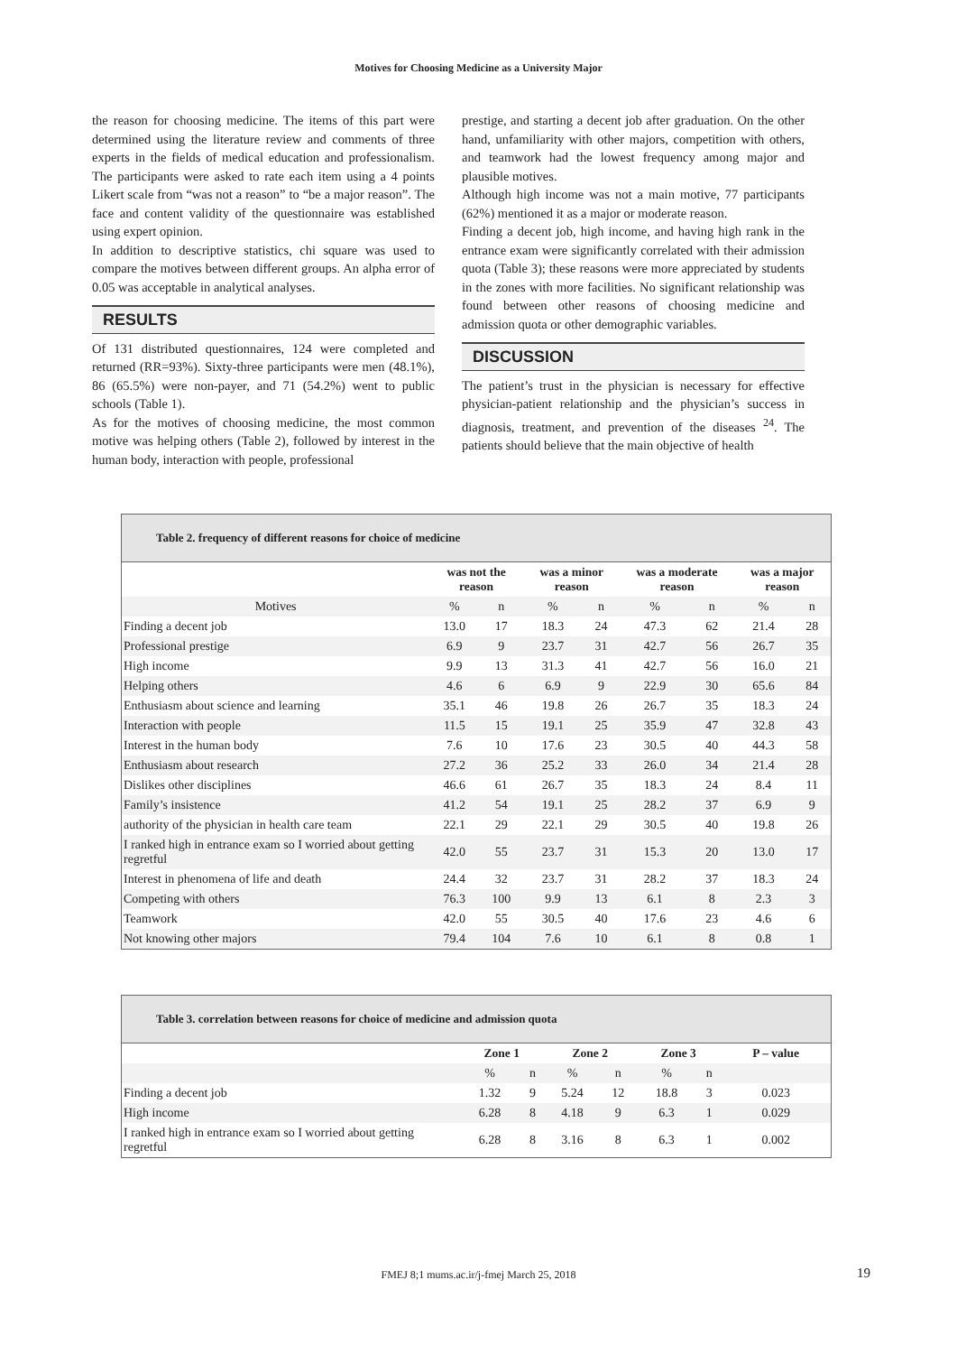Motives for Choosing Medicine as a University Major
the reason for choosing medicine. The items of this part were determined using the literature review and comments of three experts in the fields of medical education and professionalism. The participants were asked to rate each item using a 4 points Likert scale from “was not a reason” to “be a major reason”. The face and content validity of the questionnaire was established using expert opinion.
In addition to descriptive statistics, chi square was used to compare the motives between different groups. An alpha error of 0.05 was acceptable in analytical analyses.
RESULTS
Of 131 distributed questionnaires, 124 were completed and returned (RR=93%). Sixty-three participants were men (48.1%), 86 (65.5%) were non-payer, and 71 (54.2%) went to public schools (Table 1).
As for the motives of choosing medicine, the most common motive was helping others (Table 2), followed by interest in the human body, interaction with people, professional
prestige, and starting a decent job after graduation. On the other hand, unfamiliarity with other majors, competition with others, and teamwork had the lowest frequency among major and plausible motives.
Although high income was not a main motive, 77 participants (62%) mentioned it as a major or moderate reason.
Finding a decent job, high income, and having high rank in the entrance exam were significantly correlated with their admission quota (Table 3); these reasons were more appreciated by students in the zones with more facilities. No significant relationship was found between other reasons of choosing medicine and admission quota or other demographic variables.
DISCUSSION
The patient’s trust in the physician is necessary for effective physician-patient relationship and the physician’s success in diagnosis, treatment, and prevention of the diseases <sup>24</sup>. The patients should believe that the main objective of health
Table 2. frequency of different reasons for choice of medicine
| | was not the reason | | was a minor reason | | was a moderate reason | | was a major reason | |
| --- | --- | --- | --- | --- | --- | --- | --- | --- |
| Motives | % | n | % | n | % | n | % | n |
| Finding a decent job | 13.0 | 17 | 18.3 | 24 | 47.3 | 62 | 21.4 | 28 |
| Professional prestige | 6.9 | 9 | 23.7 | 31 | 42.7 | 56 | 26.7 | 35 |
| High income | 9.9 | 13 | 31.3 | 41 | 42.7 | 56 | 16.0 | 21 |
| Helping others | 4.6 | 6 | 6.9 | 9 | 22.9 | 30 | 65.6 | 84 |
| Enthusiasm about science and learning | 35.1 | 46 | 19.8 | 26 | 26.7 | 35 | 18.3 | 24 |
| Interaction with people | 11.5 | 15 | 19.1 | 25 | 35.9 | 47 | 32.8 | 43 |
| Interest in the human body | 7.6 | 10 | 17.6 | 23 | 30.5 | 40 | 44.3 | 58 |
| Enthusiasm about research | 27.2 | 36 | 25.2 | 33 | 26.0 | 34 | 21.4 | 28 |
| Dislikes other disciplines | 46.6 | 61 | 26.7 | 35 | 18.3 | 24 | 8.4 | 11 |
| Family’s insistence | 41.2 | 54 | 19.1 | 25 | 28.2 | 37 | 6.9 | 9 |
| authority of the physician in health care team | 22.1 | 29 | 22.1 | 29 | 30.5 | 40 | 19.8 | 26 |
| I ranked high in entrance exam so I worried about getting regretful | 42.0 | 55 | 23.7 | 31 | 15.3 | 20 | 13.0 | 17 |
| Interest in phenomena of life and death | 24.4 | 32 | 23.7 | 31 | 28.2 | 37 | 18.3 | 24 |
| Competing with others | 76.3 | 100 | 9.9 | 13 | 6.1 | 8 | 2.3 | 3 |
| Teamwork | 42.0 | 55 | 30.5 | 40 | 17.6 | 23 | 4.6 | 6 |
| Not knowing other majors | 79.4 | 104 | 7.6 | 10 | 6.1 | 8 | 0.8 | 1 |
Table 3. correlation between reasons for choice of medicine and admission quota
| | Zone 1 | | Zone 2 | | Zone 3 | | P – value |
| --- | --- | --- | --- | --- | --- | --- | --- |
| | % | n | % | n | % | n | |
| Finding a decent job | 1.32 | 9 | 5.24 | 12 | 18.8 | 3 | 0.023 |
| High income | 6.28 | 8 | 4.18 | 9 | 6.3 | 1 | 0.029 |
| I ranked high in entrance exam so I worried about getting regretful | 6.28 | 8 | 3.16 | 8 | 6.3 | 1 | 0.002 |
FMEJ 8;1 mums.ac.ir/j-fmej March 25, 2018 19